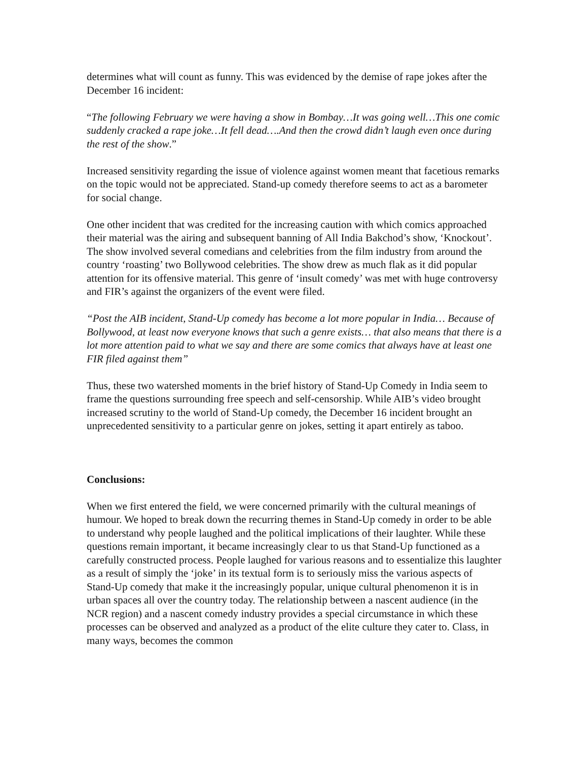determines what will count as funny. This was evidenced by the demise of rape jokes after the December 16 incident:
“The following February we were having a show in Bombay…It was going well…This one comic suddenly cracked a rape joke…It fell dead….And then the crowd didn’t laugh even once during the rest of the show.”
Increased sensitivity regarding the issue of violence against women meant that facetious remarks on the topic would not be appreciated. Stand-up comedy therefore seems to act as a barometer for social change.
One other incident that was credited for the increasing caution with which comics approached their material was the airing and subsequent banning of All India Bakchod’s show, ‘Knockout’. The show involved several comedians and celebrities from the film industry from around the country ‘roasting’ two Bollywood celebrities. The show drew as much flak as it did popular attention for its offensive material. This genre of ‘insult comedy’ was met with huge controversy and FIR’s against the organizers of the event were filed.
“Post the AIB incident, Stand-Up comedy has become a lot more popular in India… Because of Bollywood, at least now everyone knows that such a genre exists… that also means that there is a lot more attention paid to what we say and there are some comics that always have at least one FIR filed against them”
Thus, these two watershed moments in the brief history of Stand-Up Comedy in India seem to frame the questions surrounding free speech and self-censorship. While AIB’s video brought increased scrutiny to the world of Stand-Up comedy, the December 16 incident brought an unprecedented sensitivity to a particular genre on jokes, setting it apart entirely as taboo.
Conclusions:
When we first entered the field, we were concerned primarily with the cultural meanings of humour. We hoped to break down the recurring themes in Stand-Up comedy in order to be able to understand why people laughed and the political implications of their laughter. While these questions remain important, it became increasingly clear to us that Stand-Up functioned as a carefully constructed process. People laughed for various reasons and to essentialize this laughter as a result of simply the ‘joke’ in its textual form is to seriously miss the various aspects of Stand-Up comedy that make it the increasingly popular, unique cultural phenomenon it is in urban spaces all over the country today. The relationship between a nascent audience (in the NCR region) and a nascent comedy industry provides a special circumstance in which these processes can be observed and analyzed as a product of the elite culture they cater to. Class, in many ways, becomes the common